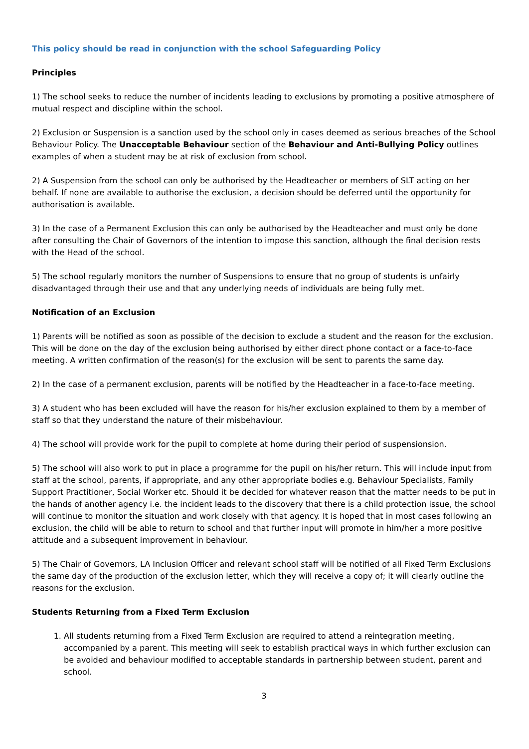This policy should be read in conjunction with the school Safeguarding Policy
Principles
1) The school seeks to reduce the number of incidents leading to exclusions by promoting a positive atmosphere of mutual respect and discipline within the school.
2) Exclusion or Suspension is a sanction used by the school only in cases deemed as serious breaches of the School Behaviour Policy. The Unacceptable Behaviour section of the Behaviour and Anti-Bullying Policy outlines examples of when a student may be at risk of exclusion from school.
2) A Suspension from the school can only be authorised by the Headteacher or members of SLT acting on her behalf. If none are available to authorise the exclusion, a decision should be deferred until the opportunity for authorisation is available.
3) In the case of a Permanent Exclusion this can only be authorised by the Headteacher and must only be done after consulting the Chair of Governors of the intention to impose this sanction, although the final decision rests with the Head of the school.
5) The school regularly monitors the number of Suspensions to ensure that no group of students is unfairly disadvantaged through their use and that any underlying needs of individuals are being fully met.
Notification of an Exclusion
1) Parents will be notified as soon as possible of the decision to exclude a student and the reason for the exclusion. This will be done on the day of the exclusion being authorised by either direct phone contact or a face-to-face meeting. A written confirmation of the reason(s) for the exclusion will be sent to parents the same day.
2) In the case of a permanent exclusion, parents will be notified by the Headteacher in a face-to-face meeting.
3) A student who has been excluded will have the reason for his/her exclusion explained to them by a member of staff so that they understand the nature of their misbehaviour.
4) The school will provide work for the pupil to complete at home during their period of suspensionsion.
5) The school will also work to put in place a programme for the pupil on his/her return. This will include input from staff at the school, parents, if appropriate, and any other appropriate bodies e.g. Behaviour Specialists, Family Support Practitioner, Social Worker etc. Should it be decided for whatever reason that the matter needs to be put in the hands of another agency i.e. the incident leads to the discovery that there is a child protection issue, the school will continue to monitor the situation and work closely with that agency. It is hoped that in most cases following an exclusion, the child will be able to return to school and that further input will promote in him/her a more positive attitude and a subsequent improvement in behaviour.
5) The Chair of Governors, LA Inclusion Officer and relevant school staff will be notified of all Fixed Term Exclusions the same day of the production of the exclusion letter, which they will receive a copy of; it will clearly outline the reasons for the exclusion.
Students Returning from a Fixed Term Exclusion
1. All students returning from a Fixed Term Exclusion are required to attend a reintegration meeting, accompanied by a parent. This meeting will seek to establish practical ways in which further exclusion can be avoided and behaviour modified to acceptable standards in partnership between student, parent and school.
3